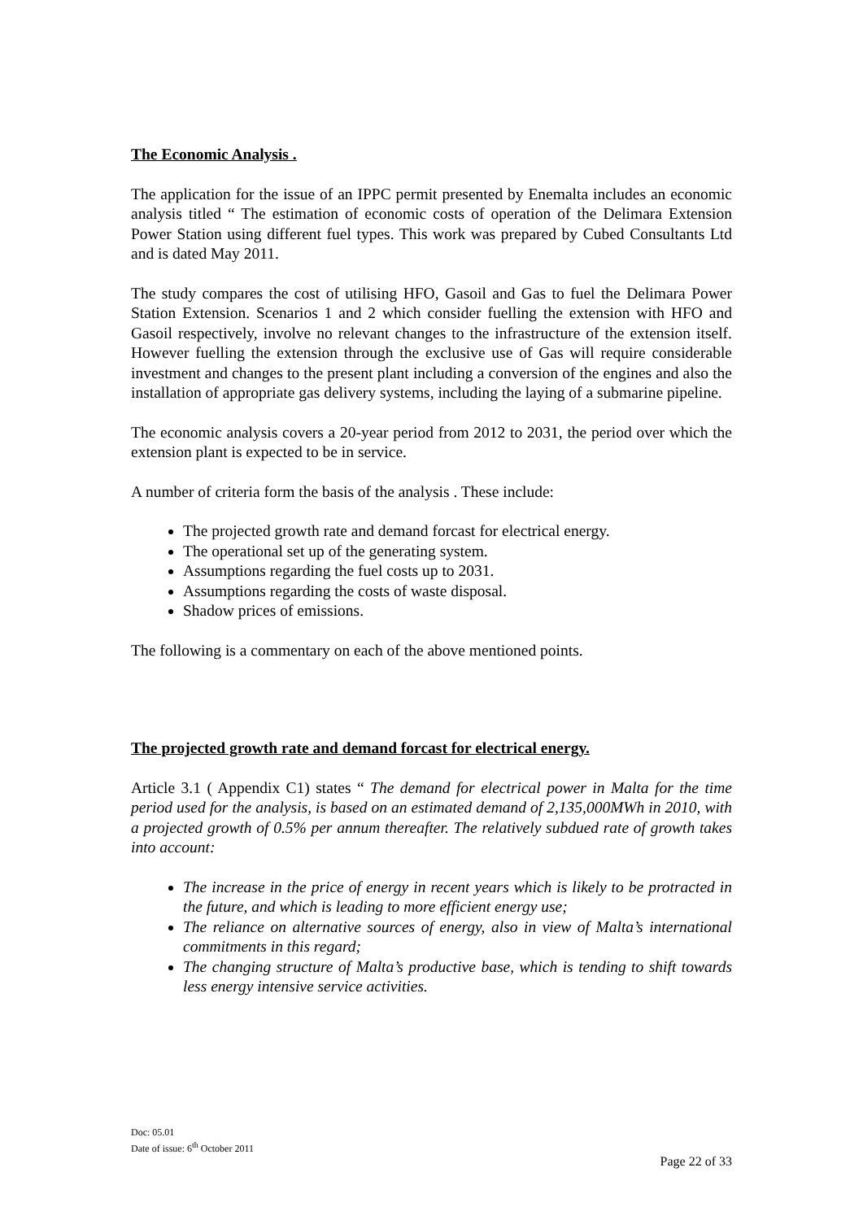The Economic Analysis .
The application for the issue of an IPPC permit presented by Enemalta includes an economic analysis titled “ The estimation of economic costs of operation of the Delimara Extension Power Station using different fuel types. This work was prepared by Cubed Consultants Ltd and is dated May 2011.
The study compares the cost of utilising HFO, Gasoil and Gas to fuel the Delimara Power Station Extension. Scenarios 1 and 2 which consider fuelling the extension with HFO and Gasoil respectively, involve no relevant changes to the infrastructure of the extension itself. However fuelling the extension through the exclusive use of Gas will require considerable investment and changes to the present plant including a conversion of the engines and also the installation of appropriate gas delivery systems, including the laying of a submarine pipeline.
The economic analysis covers a 20-year period from 2012 to 2031, the period over which the extension plant is expected to be in service.
A number of criteria form the basis of the analysis . These include:
The projected growth rate and demand forcast for electrical energy.
The operational set up of the generating system.
Assumptions regarding the fuel costs up to 2031.
Assumptions regarding the costs of waste disposal.
Shadow prices of emissions.
The following is a commentary on each of the above mentioned points.
The projected growth rate and demand forcast for electrical energy.
Article 3.1 ( Appendix C1) states “ The demand for electrical power in Malta for the time period used for the analysis, is based on an estimated demand of 2,135,000MWh in 2010, with a projected growth of 0.5% per annum thereafter. The relatively subdued rate of growth takes into account:
The increase in the price of energy in recent years which is likely to be protracted in the future, and which is leading to more efficient energy use;
The reliance on alternative sources of energy, also in view of Malta’s international commitments in this regard;
The changing structure of Malta’s productive base, which is tending to shift towards less energy intensive service activities.
Doc: 05.01
Date of issue: 6<sup>th</sup> October 2011
Page 22 of 33